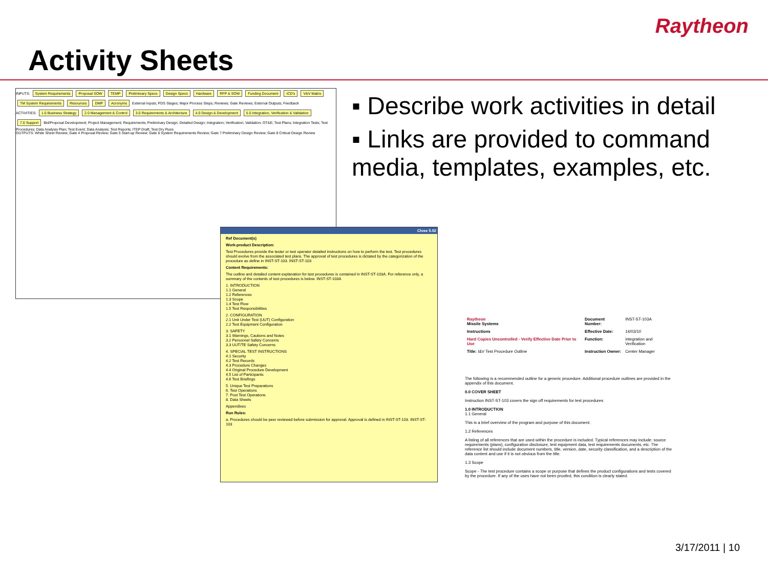Raytheon
Activity Sheets
INPUTS: System Requirements Proposal SOW TEMP Preliminary Specs Design Specs Hardware RFP & SOW Funding Document ICD's V&V Matrix TM System Requirements Resources DMP Acronyms External Inputs; PDS Stages; Major Process Steps; Reviews; Gate Reviews; External Outputs; Feedback
ACTIVITIES: 1.0 Business Strategy 2.0 Management & Control 3.0 Requirements & Architecture 4.0 Design & Development 5.0 Integration, Verification & Validation 7.0 Support Bid/Proposal Development; Project Management; Requirements; Preliminary Design; Detailed Design; Integration; Verification; Validation; OT&E; Test Plans; Integration Tests; Test Procedures; Data Analysis Plan; Test Event; Data Analysis; Test Reports; ITEP Draft; Test Dry Runs
OUTPUTS: White Sheet Review; Gate 4 Proposal Review; Gate 5 Start-up Review; Gate 6 System Requirements Review; Gate 7 Preliminary Design Review; Gate 8 Critical Design Review
▪ Describe work activities in detail
▪ Links are provided to command media, templates, examples, etc.
Close 5.02
Ref Document(s)
Work-product Description:
Test Procedures provide the tester or test operator detailed instructions on how to perform the test. Test procedures should evolve from the associated test plans. The approval of test procedures is dictated by the categorization of the procedure as define in INST-ST-103. INST-ST-103
Content Requirements:
The outline and detailed content explanation for test procedures is contained in INST-ST-103A. For reference only, a summary of the contents of test procedures is below. INST-ST-103A
1. INTRODUCTION
1.1 General
1.2 References
1.3 Scope
1.4 Test Flow
1.5 Test Responsibilities
2. CONFIGURATION
2.1 Unit Under Test (UUT) Configuration
2.2 Test Equipment Configuration
3. SAFETY
3.1 Warnings, Cautions and Notes
3.2 Personnel Safety Concerns
3.3 UUT/TE Safety Concerns
4. SPECIAL TEST INSTRUCTIONS
4.1 Security
4.2 Test Records
4.3 Procedure Changes
4.4 Original Procedure Development
4.5 List of Participants
4.6 Test Briefings
5. Unique Test Preparations
6. Test Operations
7. Post Test Operations
8. Data Sheets
Appendixes
Run Rules:
a. Procedures should be peer reviewed before submission for approval. Approval is defined in INST-ST-103. INST-ST-103
| Raytheon Missile Systems | Document Number: | INST-ST-103A |
| Instructions | Effective Date: | 14/03/10 |
| Hard Copies Uncontrolled - Verify Effective Date Prior to Use | Function: | Integration and Verification |
| Title: I&V Test Procedure Outline | Instruction Owner: | Center Manager |
The following is a recommended outline for a generic procedure. Additional procedure outlines are provided in the appendix of this document.
0.0 COVER SHEET
Instruction INST-ST-103 covers the sign off requirements for test procedures
1.0 INTRODUCTION
1.1 General
This is a brief overview of the program and purpose of this document.
1.2 References
A listing of all references that are used within the procedure is included. Typical references may include: source requirements (plans), configuration disclosure, test equipment data, test requirements documents, etc. The reference list should include document numbers, title, version, date, security classification, and a description of the data content and use if it is not obvious from the title.
1.3 Scope
Scope - The test procedure contains a scope or purpose that defines the product configurations and tests covered by the procedure. If any of the uses have not been proofed, this condition is clearly stated.
3/17/2011 | 10